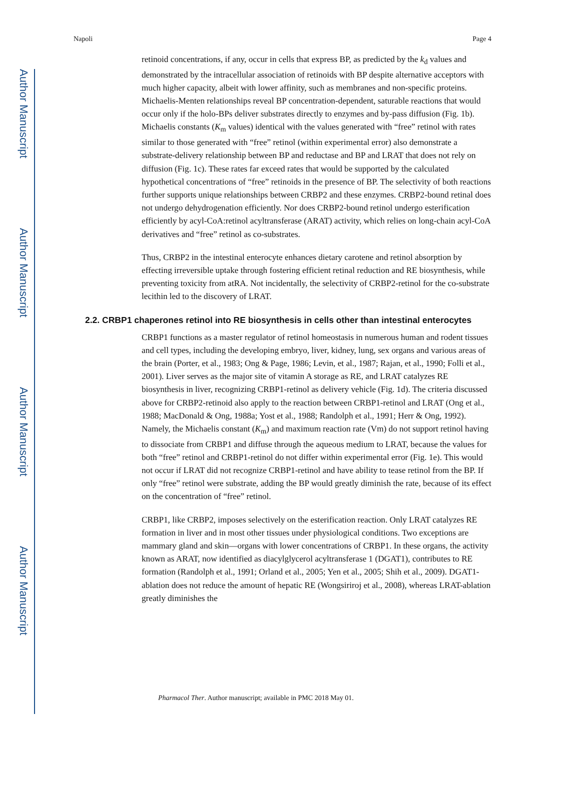Author Manuscript
Author Manuscript
Author Manuscript
Author Manuscript
Napoli Page 4
retinoid concentrations, if any, occur in cells that express BP, as predicted by the k<sub>d</sub> values and demonstrated by the intracellular association of retinoids with BP despite alternative acceptors with much higher capacity, albeit with lower affinity, such as membranes and non-specific proteins. Michaelis-Menten relationships reveal BP concentration-dependent, saturable reactions that would occur only if the holo-BPs deliver substrates directly to enzymes and by-pass diffusion (Fig. 1b). Michaelis constants (K<sub>m</sub> values) identical with the values generated with “free” retinol with rates similar to those generated with “free” retinol (within experimental error) also demonstrate a substrate-delivery relationship between BP and reductase and BP and LRAT that does not rely on diffusion (Fig. 1c). These rates far exceed rates that would be supported by the calculated hypothetical concentrations of “free” retinoids in the presence of BP. The selectivity of both reactions further supports unique relationships between CRBP2 and these enzymes. CRBP2-bound retinal does not undergo dehydrogenation efficiently. Nor does CRBP2-bound retinol undergo esterification efficiently by acyl-CoA:retinol acyltransferase (ARAT) activity, which relies on long-chain acyl-CoA derivatives and “free” retinol as co-substrates.
Thus, CRBP2 in the intestinal enterocyte enhances dietary carotene and retinol absorption by effecting irreversible uptake through fostering efficient retinal reduction and RE biosynthesis, while preventing toxicity from atRA. Not incidentally, the selectivity of CRBP2-retinol for the co-substrate lecithin led to the discovery of LRAT.
2.2. CRBP1 chaperones retinol into RE biosynthesis in cells other than intestinal enterocytes
CRBP1 functions as a master regulator of retinol homeostasis in numerous human and rodent tissues and cell types, including the developing embryo, liver, kidney, lung, sex organs and various areas of the brain (Porter, et al., 1983; Ong & Page, 1986; Levin, et al., 1987; Rajan, et al., 1990; Folli et al., 2001). Liver serves as the major site of vitamin A storage as RE, and LRAT catalyzes RE biosynthesis in liver, recognizing CRBP1-retinol as delivery vehicle (Fig. 1d). The criteria discussed above for CRBP2-retinoid also apply to the reaction between CRBP1-retinol and LRAT (Ong et al., 1988; MacDonald & Ong, 1988a; Yost et al., 1988; Randolph et al., 1991; Herr & Ong, 1992). Namely, the Michaelis constant (K<sub>m</sub>) and maximum reaction rate (Vm) do not support retinol having to dissociate from CRBP1 and diffuse through the aqueous medium to LRAT, because the values for both “free” retinol and CRBP1-retinol do not differ within experimental error (Fig. 1e). This would not occur if LRAT did not recognize CRBP1-retinol and have ability to tease retinol from the BP. If only “free” retinol were substrate, adding the BP would greatly diminish the rate, because of its effect on the concentration of “free” retinol.
CRBP1, like CRBP2, imposes selectively on the esterification reaction. Only LRAT catalyzes RE formation in liver and in most other tissues under physiological conditions. Two exceptions are mammary gland and skin—organs with lower concentrations of CRBP1. In these organs, the activity known as ARAT, now identified as diacylglycerol acyltransferase 1 (DGAT1), contributes to RE formation (Randolph et al., 1991; Orland et al., 2005; Yen et al., 2005; Shih et al., 2009). DGAT1-ablation does not reduce the amount of hepatic RE (Wongsiriroj et al., 2008), whereas LRAT-ablation greatly diminishes the
Pharmacol Ther. Author manuscript; available in PMC 2018 May 01.